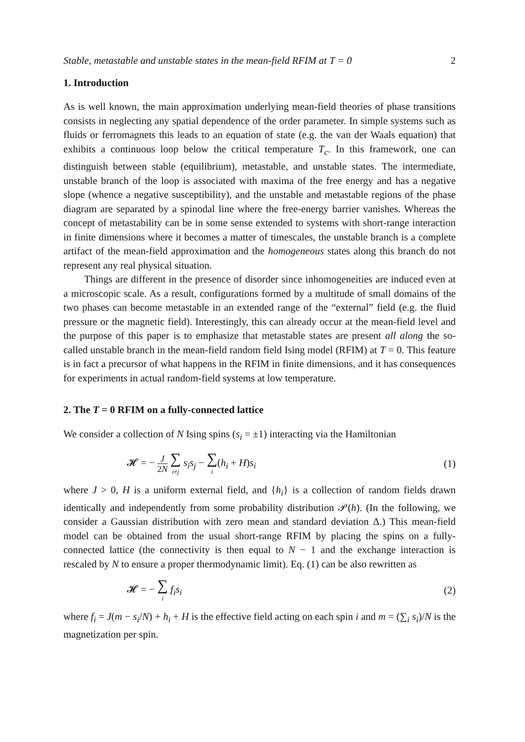Stable, metastable and unstable states in the mean-field RFIM at T = 0 2
1. Introduction
As is well known, the main approximation underlying mean-field theories of phase transitions consists in neglecting any spatial dependence of the order parameter. In simple systems such as fluids or ferromagnets this leads to an equation of state (e.g. the van der Waals equation) that exhibits a continuous loop below the critical temperature T<sub>c</sub>. In this framework, one can distinguish between stable (equilibrium), metastable, and unstable states. The intermediate, unstable branch of the loop is associated with maxima of the free energy and has a negative slope (whence a negative susceptibility), and the unstable and metastable regions of the phase diagram are separated by a spinodal line where the free-energy barrier vanishes. Whereas the concept of metastability can be in some sense extended to systems with short-range interaction in finite dimensions where it becomes a matter of timescales, the unstable branch is a complete artifact of the mean-field approximation and the homogeneous states along this branch do not represent any real physical situation.
Things are different in the presence of disorder since inhomogeneities are induced even at a microscopic scale. As a result, configurations formed by a multitude of small domains of the two phases can become metastable in an extended range of the “external” field (e.g. the fluid pressure or the magnetic field). Interestingly, this can already occur at the mean-field level and the purpose of this paper is to emphasize that metastable states are present all along the so-called unstable branch in the mean-field random field Ising model (RFIM) at T = 0. This feature is in fact a precursor of what happens in the RFIM in finite dimensions, and it has consequences for experiments in actual random-field systems at low temperature.
2. The T = 0 RFIM on a fully-connected lattice
We consider a collection of N Ising spins (s<sub>i</sub> = ±1) interacting via the Hamiltonian
𝓗 = − J 2N ∑ i≠j s<sub>i</sub>s<sub>j</sub> − ∑ i(h<sub>i</sub> + H)s<sub>i</sub> (1)
where J > 0, H is a uniform external field, and {h<sub>i</sub>} is a collection of random fields drawn identically and independently from some probability distribution 𝒫(h). (In the following, we consider a Gaussian distribution with zero mean and standard deviation Δ.) This mean-field model can be obtained from the usual short-range RFIM by placing the spins on a fully-connected lattice (the connectivity is then equal to N − 1 and the exchange interaction is rescaled by N to ensure a proper thermodynamic limit). Eq. (1) can be also rewritten as
𝓗 = − ∑ i f<sub>i</sub>s<sub>i</sub> (2)
where f<sub>i</sub> = J(m − s<sub>i</sub>/N) + h<sub>i</sub> + H is the effective field acting on each spin i and m = (∑<sub>i</sub> s<sub>i</sub>)/N is the magnetization per spin.